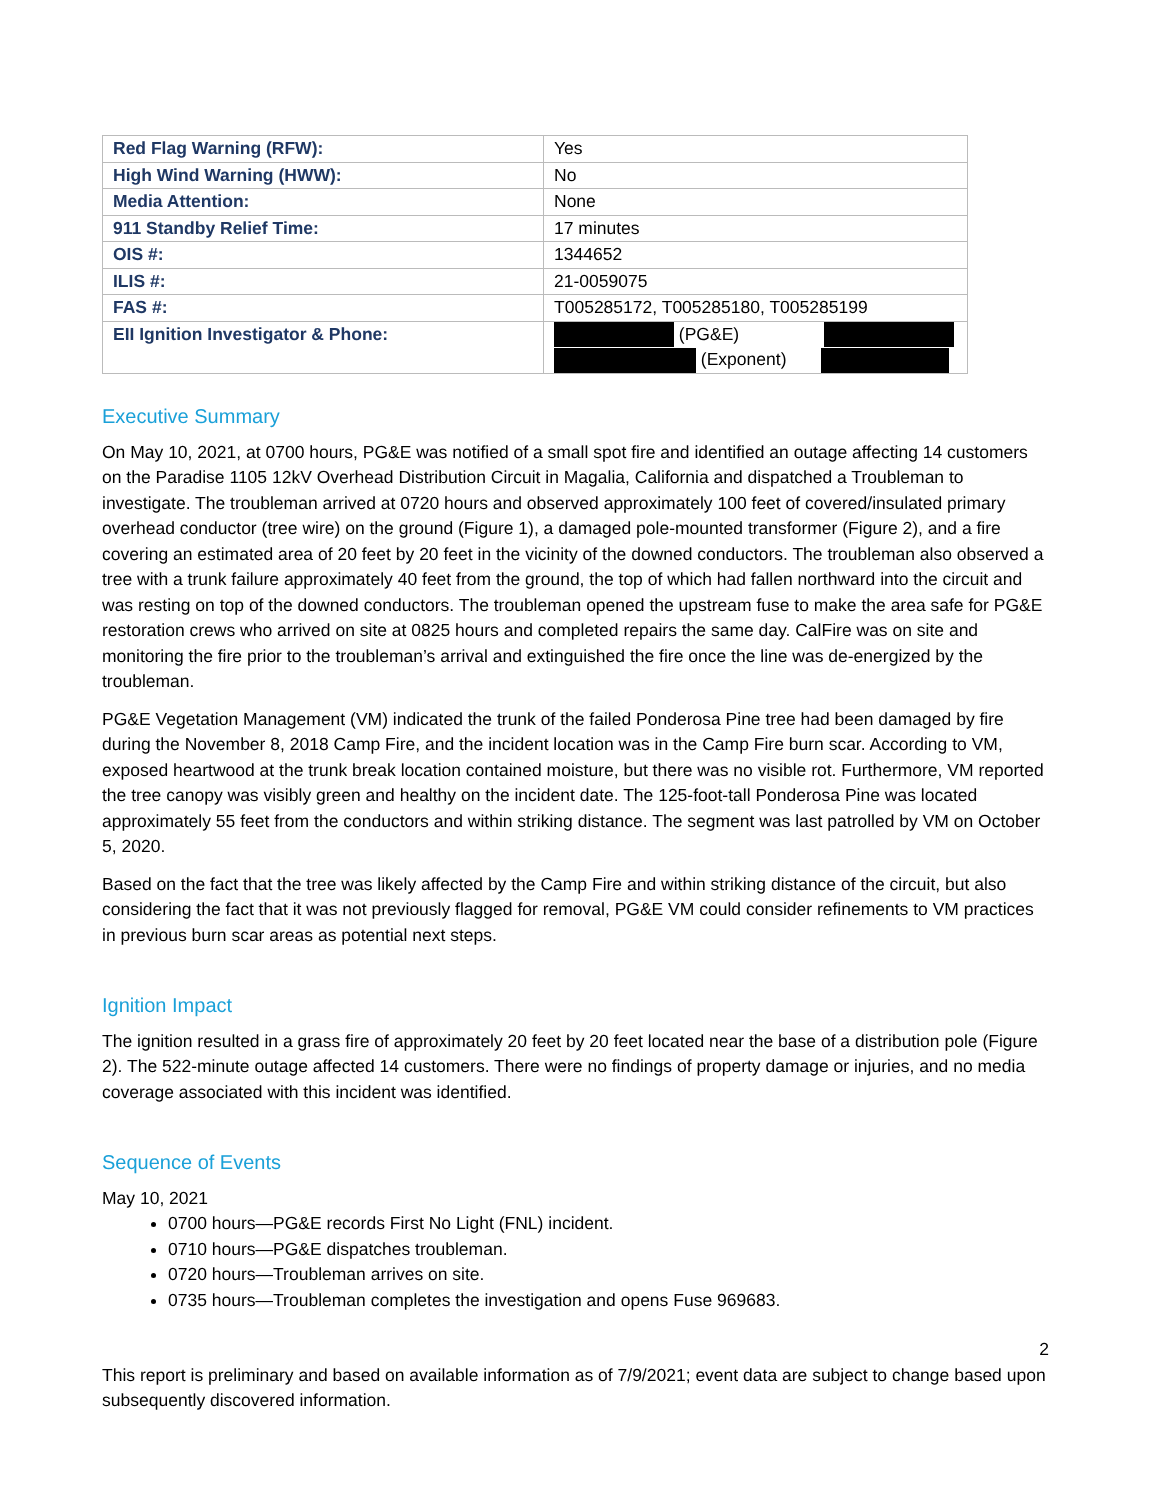| Red Flag Warning (RFW): | Yes |
| High Wind Warning (HWW): | No |
| Media Attention: | None |
| 911 Standby Relief Time: | 17 minutes |
| OIS #: | 1344652 |
| ILIS #: | 21-0059075 |
| FAS #: | T005285172, T005285180, T005285199 |
| EII Ignition Investigator & Phone: | (PG&E) (Exponent) |
Executive Summary
On May 10, 2021, at 0700 hours, PG&E was notified of a small spot fire and identified an outage affecting 14 customers on the Paradise 1105 12kV Overhead Distribution Circuit in Magalia, California and dispatched a Troubleman to investigate. The troubleman arrived at 0720 hours and observed approximately 100 feet of covered/insulated primary overhead conductor (tree wire) on the ground (Figure 1), a damaged pole-mounted transformer (Figure 2), and a fire covering an estimated area of 20 feet by 20 feet in the vicinity of the downed conductors. The troubleman also observed a tree with a trunk failure approximately 40 feet from the ground, the top of which had fallen northward into the circuit and was resting on top of the downed conductors. The troubleman opened the upstream fuse to make the area safe for PG&E restoration crews who arrived on site at 0825 hours and completed repairs the same day. CalFire was on site and monitoring the fire prior to the troubleman’s arrival and extinguished the fire once the line was de-energized by the troubleman.
PG&E Vegetation Management (VM) indicated the trunk of the failed Ponderosa Pine tree had been damaged by fire during the November 8, 2018 Camp Fire, and the incident location was in the Camp Fire burn scar. According to VM, exposed heartwood at the trunk break location contained moisture, but there was no visible rot. Furthermore, VM reported the tree canopy was visibly green and healthy on the incident date. The 125-foot-tall Ponderosa Pine was located approximately 55 feet from the conductors and within striking distance. The segment was last patrolled by VM on October 5, 2020.
Based on the fact that the tree was likely affected by the Camp Fire and within striking distance of the circuit, but also considering the fact that it was not previously flagged for removal, PG&E VM could consider refinements to VM practices in previous burn scar areas as potential next steps.
Ignition Impact
The ignition resulted in a grass fire of approximately 20 feet by 20 feet located near the base of a distribution pole (Figure 2). The 522-minute outage affected 14 customers. There were no findings of property damage or injuries, and no media coverage associated with this incident was identified.
Sequence of Events
May 10, 2021
0700 hours—PG&E records First No Light (FNL) incident.
0710 hours—PG&E dispatches troubleman.
0720 hours—Troubleman arrives on site.
0735 hours—Troubleman completes the investigation and opens Fuse 969683.
2
This report is preliminary and based on available information as of 7/9/2021; event data are subject to change based upon subsequently discovered information.